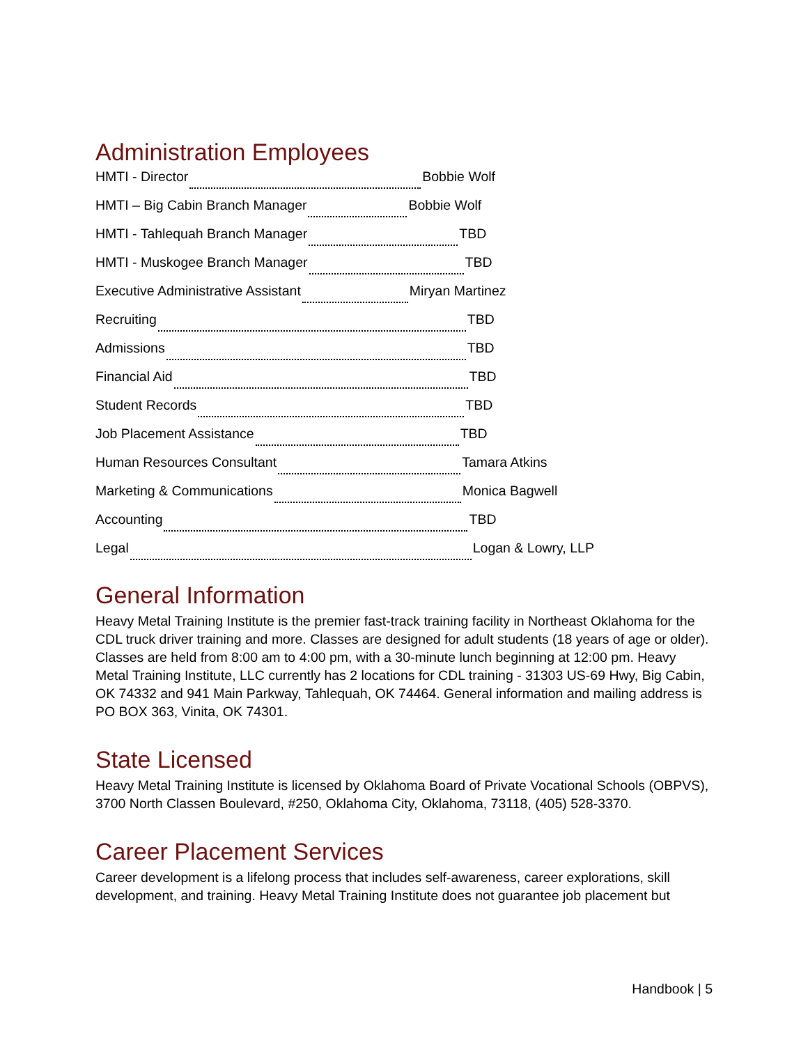Administration Employees
HMTI - Director Bobbie Wolf
HMTI – Big Cabin Branch Manager Bobbie Wolf
HMTI - Tahlequah Branch Manager TBD
HMTI - Muskogee Branch Manager TBD
Executive Administrative Assistant Miryan Martinez
Recruiting TBD
Admissions TBD
Financial Aid TBD
Student Records TBD
Job Placement Assistance TBD
Human Resources Consultant Tamara Atkins
Marketing & Communications Monica Bagwell
Accounting TBD
Legal Logan & Lowry, LLP
General Information
Heavy Metal Training Institute is the premier fast-track training facility in Northeast Oklahoma for the CDL truck driver training and more. Classes are designed for adult students (18 years of age or older). Classes are held from 8:00 am to 4:00 pm, with a 30-minute lunch beginning at 12:00 pm. Heavy Metal Training Institute, LLC currently has 2 locations for CDL training - 31303 US-69 Hwy, Big Cabin, OK 74332 and 941 Main Parkway, Tahlequah, OK 74464. General information and mailing address is PO BOX 363, Vinita, OK 74301.
State Licensed
Heavy Metal Training Institute is licensed by Oklahoma Board of Private Vocational Schools (OBPVS), 3700 North Classen Boulevard, #250, Oklahoma City, Oklahoma, 73118, (405) 528-3370.
Career Placement Services
Career development is a lifelong process that includes self-awareness, career explorations, skill development, and training. Heavy Metal Training Institute does not guarantee job placement but
Handbook | 5